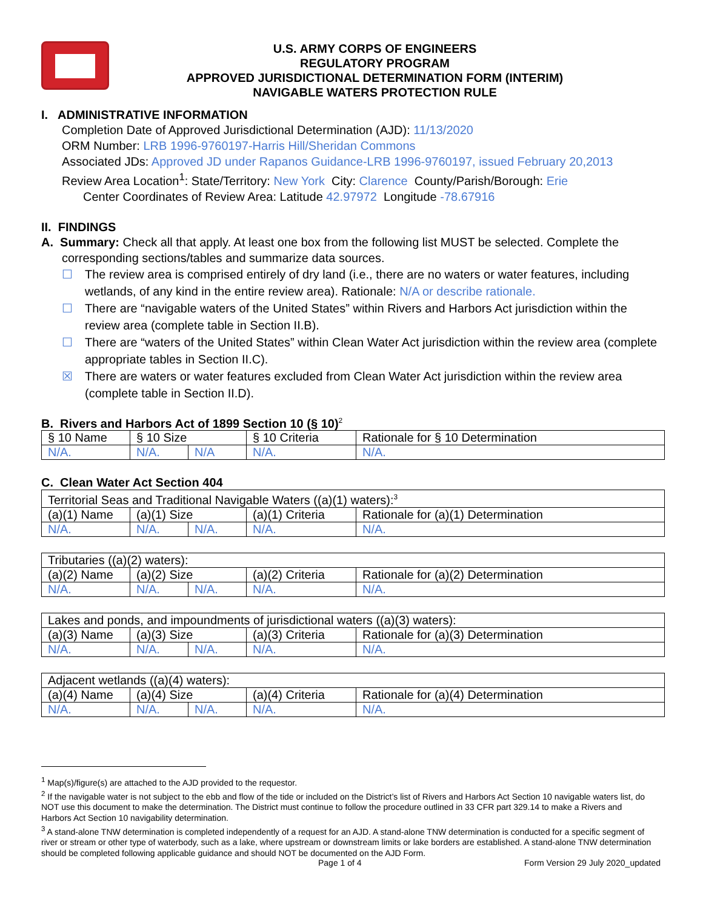U.S. ARMY CORPS OF ENGINEERS
REGULATORY PROGRAM
APPROVED JURISDICTIONAL DETERMINATION FORM (INTERIM)
NAVIGABLE WATERS PROTECTION RULE
I. ADMINISTRATIVE INFORMATION
Completion Date of Approved Jurisdictional Determination (AJD): 11/13/2020
ORM Number: LRB 1996-9760197-Harris Hill/Sheridan Commons
Associated JDs: Approved JD under Rapanos Guidance-LRB 1996-9760197, issued February 20,2013
Review Area Location<sup>1</sup>: State/Territory: New York City: Clarence County/Parish/Borough: Erie
Center Coordinates of Review Area: Latitude 42.97972 Longitude -78.67916
II. FINDINGS
A. Summary: Check all that apply. At least one box from the following list MUST be selected. Complete the
corresponding sections/tables and summarize data sources.
☐ The review area is comprised entirely of dry land (i.e., there are no waters or water features, including wetlands, of any kind in the entire review area). Rationale: N/A or describe rationale.
☐ There are “navigable waters of the United States” within Rivers and Harbors Act jurisdiction within the review area (complete table in Section II.B).
☐ There are “waters of the United States” within Clean Water Act jurisdiction within the review area (complete appropriate tables in Section II.C).
☒ There are waters or water features excluded from Clean Water Act jurisdiction within the review area (complete table in Section II.D).
B. Rivers and Harbors Act of 1899 Section 10 (§ 10)<sup>2</sup>
| § 10 Name | § 10 Size | | § 10 Criteria | Rationale for § 10 Determination |
| N/A. | N/A. | N/A | N/A. | N/A. |
C. Clean Water Act Section 404
| Territorial Seas and Traditional Navigable Waters ((a)(1) waters):<sup>3</sup> | | | | |
| (a)(1) Name | (a)(1) Size | | (a)(1) Criteria | Rationale for (a)(1) Determination |
| N/A. | N/A. | N/A. | N/A. | N/A. |
| Tributaries ((a)(2) waters): | | | | |
| (a)(2) Name | (a)(2) Size | | (a)(2) Criteria | Rationale for (a)(2) Determination |
| N/A. | N/A. | N/A. | N/A. | N/A. |
| Lakes and ponds, and impoundments of jurisdictional waters ((a)(3) waters): | | | | |
| (a)(3) Name | (a)(3) Size | | (a)(3) Criteria | Rationale for (a)(3) Determination |
| N/A. | N/A. | N/A. | N/A. | N/A. |
| Adjacent wetlands ((a)(4) waters): | | | | |
| (a)(4) Name | (a)(4) Size | | (a)(4) Criteria | Rationale for (a)(4) Determination |
| N/A. | N/A. | N/A. | N/A. | N/A. |
<sup>1</sup> Map(s)/figure(s) are attached to the AJD provided to the requestor.
<sup>2</sup> If the navigable water is not subject to the ebb and flow of the tide or included on the District’s list of Rivers and Harbors Act Section 10 navigable waters list, do NOT use this document to make the determination. The District must continue to follow the procedure outlined in 33 CFR part 329.14 to make a Rivers and Harbors Act Section 10 navigability determination.
<sup>3</sup> A stand-alone TNW determination is completed independently of a request for an AJD. A stand-alone TNW determination is conducted for a specific segment of river or stream or other type of waterbody, such as a lake, where upstream or downstream limits or lake borders are established. A stand-alone TNW determination should be completed following applicable guidance and should NOT be documented on the AJD Form.
Page 1 of 4 Form Version 29 July 2020_updated